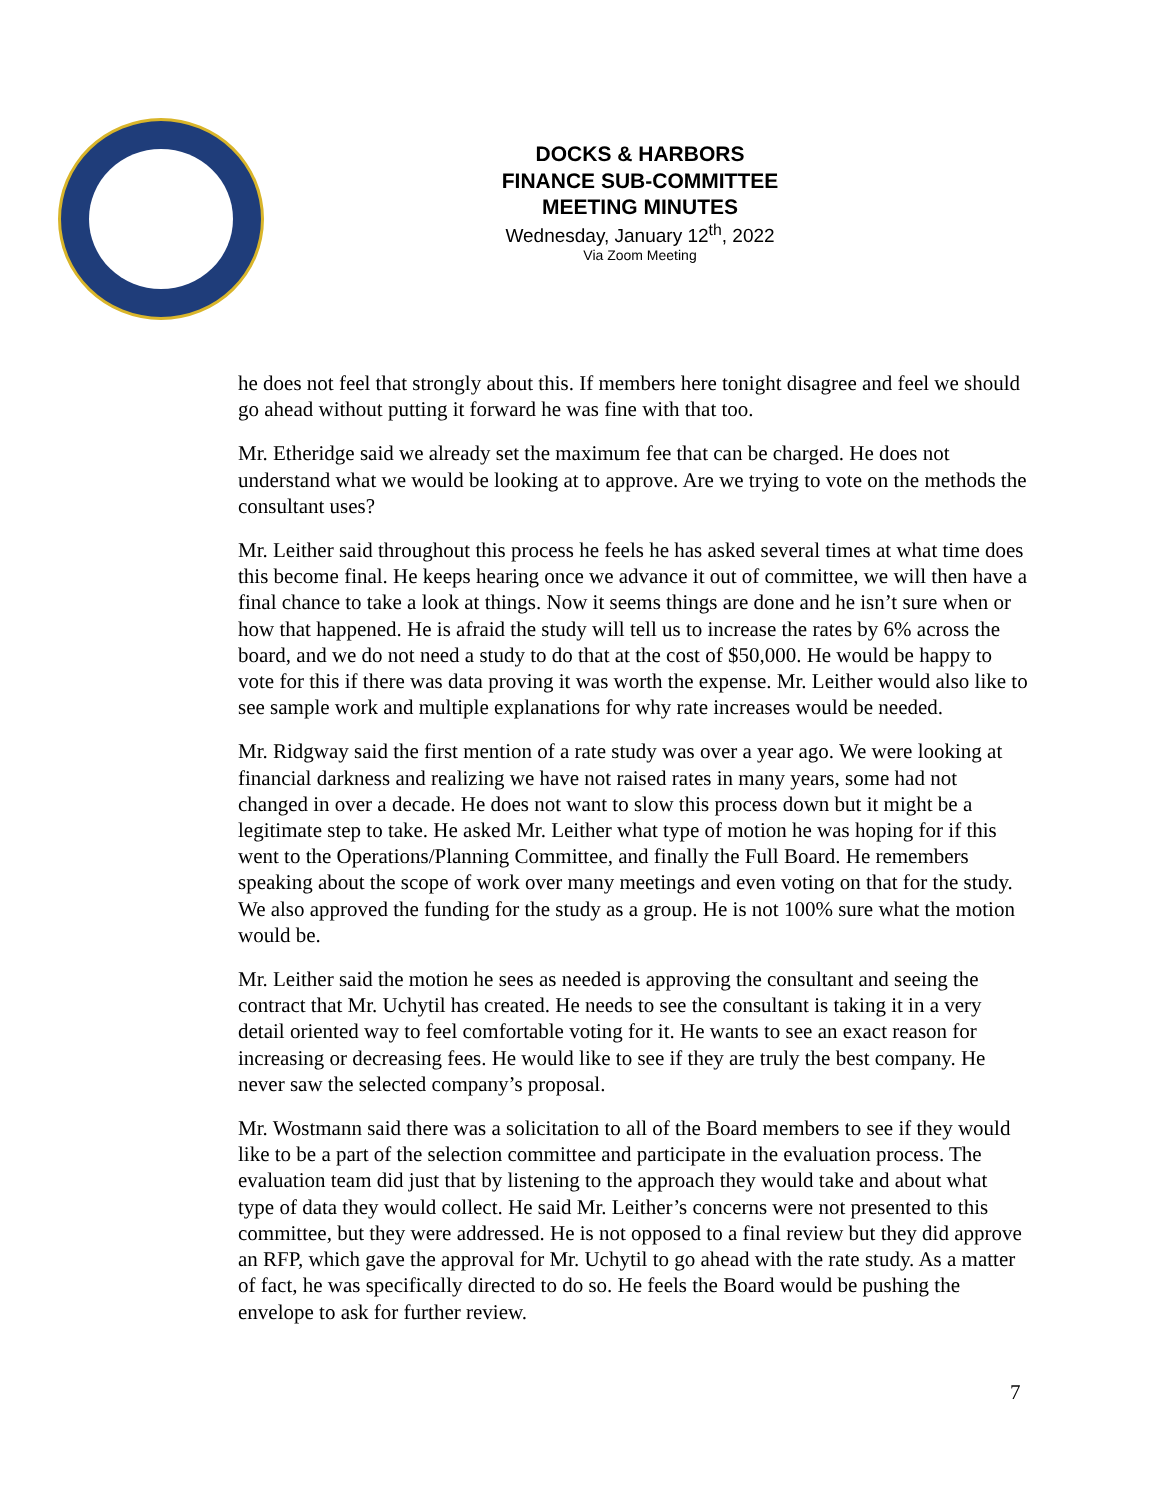DOCKS & HARBORS
FINANCE SUB-COMMITTEE
MEETING MINUTES
Wednesday, January 12<sup>th</sup>, 2022
Via Zoom Meeting
he does not feel that strongly about this. If members here tonight disagree and feel we should go ahead without putting it forward he was fine with that too.
Mr. Etheridge said we already set the maximum fee that can be charged. He does not understand what we would be looking at to approve. Are we trying to vote on the methods the consultant uses?
Mr. Leither said throughout this process he feels he has asked several times at what time does this become final. He keeps hearing once we advance it out of committee, we will then have a final chance to take a look at things. Now it seems things are done and he isn’t sure when or how that happened. He is afraid the study will tell us to increase the rates by 6% across the board, and we do not need a study to do that at the cost of $50,000. He would be happy to vote for this if there was data proving it was worth the expense. Mr. Leither would also like to see sample work and multiple explanations for why rate increases would be needed.
Mr. Ridgway said the first mention of a rate study was over a year ago. We were looking at financial darkness and realizing we have not raised rates in many years, some had not changed in over a decade. He does not want to slow this process down but it might be a legitimate step to take. He asked Mr. Leither what type of motion he was hoping for if this went to the Operations/Planning Committee, and finally the Full Board. He remembers speaking about the scope of work over many meetings and even voting on that for the study. We also approved the funding for the study as a group. He is not 100% sure what the motion would be.
Mr. Leither said the motion he sees as needed is approving the consultant and seeing the contract that Mr. Uchytil has created. He needs to see the consultant is taking it in a very detail oriented way to feel comfortable voting for it. He wants to see an exact reason for increasing or decreasing fees. He would like to see if they are truly the best company. He never saw the selected company’s proposal.
Mr. Wostmann said there was a solicitation to all of the Board members to see if they would like to be a part of the selection committee and participate in the evaluation process. The evaluation team did just that by listening to the approach they would take and about what type of data they would collect. He said Mr. Leither’s concerns were not presented to this committee, but they were addressed. He is not opposed to a final review but they did approve an RFP, which gave the approval for Mr. Uchytil to go ahead with the rate study. As a matter of fact, he was specifically directed to do so. He feels the Board would be pushing the envelope to ask for further review.
7